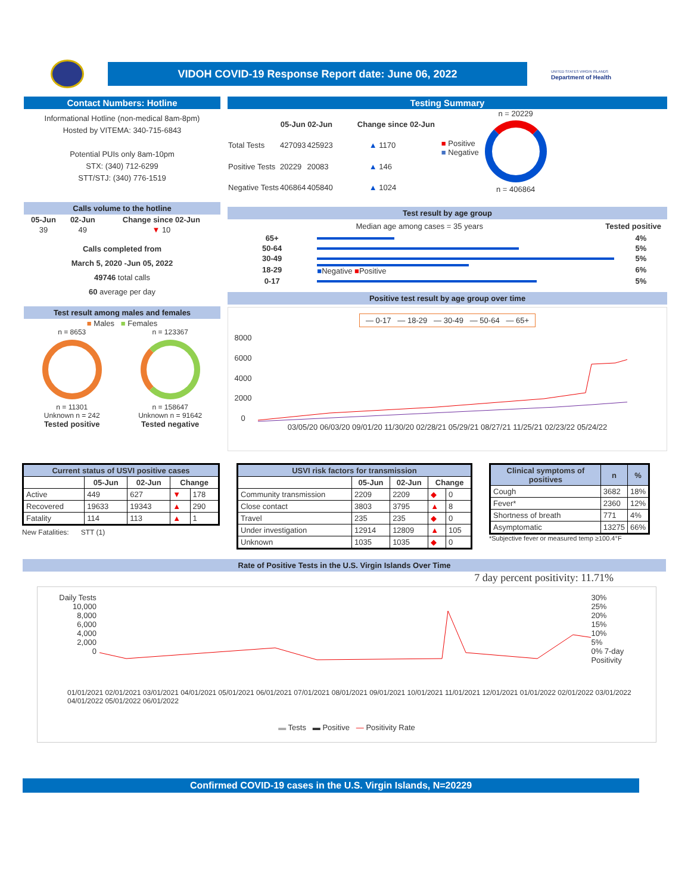VIDOH COVID-19 Response Report date: June 06, 2022
UNITED STATES VIRGIN ISLANDS
Department of Health
Contact Numbers: Hotline
Informational Hotline (non-medical 8am-8pm)
Hosted by VITEMA: 340-715-6843
Potential PUIs only 8am-10pm
STX: (340) 712-6299
STT/STJ: (340) 776-1519
Calls volume to the hotline
| 05-Jun | 02-Jun | Change since 02-Jun |
| --- | --- | --- |
| 39 | 49 | ▼ 10 |
Calls completed from
March 5, 2020 -Jun 05, 2022
49746 total calls
60 average per day
Test result among males and females
■ Males ■ Females
n = 8653
n = 11301
Unknown n = 242
Tested positive
n = 123367
n = 158647
Unknown n = 91642
Tested negative
Testing Summary
| | 05-Jun | 02-Jun | Change since 02-Jun |
| --- | --- | --- | --- |
| Total Tests | 427093 | 425923 | ▲ 1170 |
| Positive Tests | 20229 | 20083 | ▲ 146 |
| Negative Tests | 406864 | 405840 | ▲ 1024 |
■ Positive
■ Negative
n = 20229
n = 406864
Test result by age group
Median age among cases = 35 years Tested positive
| 65+ | | 4% |
| 50-64 | | 5% |
| 30-49 | | 5% |
| 18-29 | ■ Negative ■ Positive | 6% |
| 0-17 | | 5% |
Positive test result by age group over time
— 0-17 — 18-29 — 30-49 — 50-64 — 65+
8000
6000
4000
2000
0
03/05/20 06/03/20 09/01/20 11/30/20 02/28/21 05/29/21 08/27/21 11/25/21 02/23/22 05/24/22
| Current status of USVI positive cases | | | | |
| --- | --- | --- | --- | --- |
| | 05-Jun | 02-Jun | Change | |
| Active | 449 | 627 | ▼ | 178 |
| Recovered | 19633 | 19343 | ▲ | 290 |
| Fatality | 114 | 113 | ▲ | 1 |
New Fatalities: STT (1)
| USVI risk factors for transmission | | | | |
| --- | --- | --- | --- | --- |
| | 05-Jun | 02-Jun | Change | |
| Community transmission | 2209 | 2209 | ◆ | 0 |
| Close contact | 3803 | 3795 | ▲ | 8 |
| Travel | 235 | 235 | ◆ | 0 |
| Under investigation | 12914 | 12809 | ▲ | 105 |
| Unknown | 1035 | 1035 | ◆ | 0 |
| Clinical symptoms of positives | n | % |
| --- | --- | --- |
| Cough | 3682 | 18% |
| Fever* | 2360 | 12% |
| Shortness of breath | 771 | 4% |
| Asymptomatic | 13275 | 66% |
*Subjective fever or measured temp ≥100.4°F
Rate of Positive Tests in the U.S. Virgin Islands Over Time
7 day percent positivity: 11.71%
Daily Tests
10,000
8,000
6,000
4,000
2,000
0
30%
25%
20%
15%
10%
5%
0% 7-day Positivity
01/01/2021 02/01/2021 03/01/2021 04/01/2021 05/01/2021 06/01/2021 07/01/2021 08/01/2021 09/01/2021 10/01/2021 11/01/2021 12/01/2021 01/01/2022 02/01/2022 03/01/2022 04/01/2022 05/01/2022 06/01/2022
▬ Tests ▬ Positive — Positivity Rate
Confirmed COVID-19 cases in the U.S. Virgin Islands, N=20229